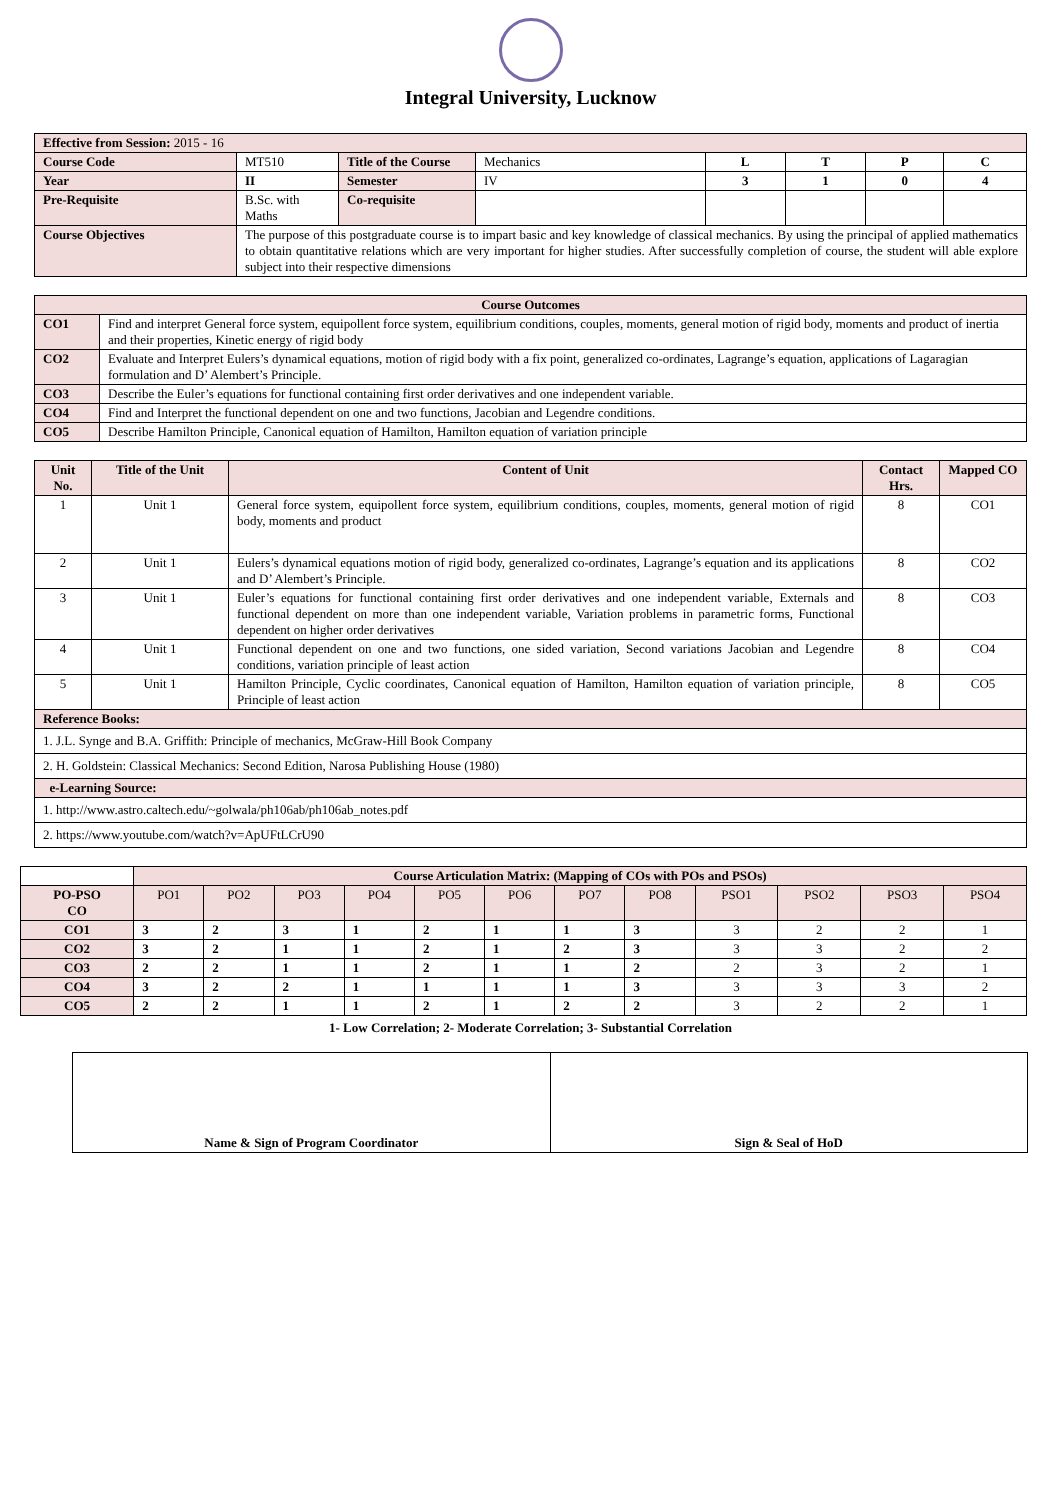Integral University, Lucknow
| Effective from Session: 2015 - 16 | | | | | | | |
| Course Code | MT510 | Title of the Course | Mechanics | L | T | P | C |
| Year | II | Semester | IV | 3 | 1 | 0 | 4 |
| Pre-Requisite | B.Sc. with Maths | Co-requisite | | | | | |
| Course Objectives | The purpose of this postgraduate course is to impart basic and key knowledge of classical mechanics. By using the principal of applied mathematics to obtain quantitative relations which are very important for higher studies. After successfully completion of course, the student will able explore subject into their respective dimensions | | | | | | |
| Course Outcomes | |
| --- | --- |
| CO1 | Find and interpret General force system, equipollent force system, equilibrium conditions, couples, moments, general motion of rigid body, moments and product of inertia and their properties, Kinetic energy of rigid body |
| CO2 | Evaluate and Interpret Eulers’s dynamical equations, motion of rigid body with a fix point, generalized co-ordinates, Lagrange’s equation, applications of Lagaragian formulation and D’ Alembert’s Principle. |
| CO3 | Describe the Euler’s equations for functional containing first order derivatives and one independent variable. |
| CO4 | Find and Interpret the functional dependent on one and two functions, Jacobian and Legendre conditions. |
| CO5 | Describe Hamilton Principle, Canonical equation of Hamilton, Hamilton equation of variation principle |
| Unit No. | Title of the Unit | Content of Unit | Contact Hrs. | Mapped CO |
| --- | --- | --- | --- | --- |
| 1 | Unit 1 | General force system, equipollent force system, equilibrium conditions, couples, moments, general motion of rigid body, moments and product | 8 | CO1 |
| 2 | Unit 1 | Eulers’s dynamical equations motion of rigid body, generalized co-ordinates, Lagrange’s equation and its applications and D’ Alembert’s Principle. | 8 | CO2 |
| 3 | Unit 1 | Euler’s equations for functional containing first order derivatives and one independent variable, Externals and functional dependent on more than one independent variable, Variation problems in parametric forms, Functional dependent on higher order derivatives | 8 | CO3 |
| 4 | Unit 1 | Functional dependent on one and two functions, one sided variation, Second variations Jacobian and Legendre conditions, variation principle of least action | 8 | CO4 |
| 5 | Unit 1 | Hamilton Principle, Cyclic coordinates, Canonical equation of Hamilton, Hamilton equation of variation principle, Principle of least action | 8 | CO5 |
| Reference Books: | | | | |
| 1. J.L. Synge and B.A. Griffith: Principle of mechanics, McGraw-Hill Book Company | | | | |
| 2. H. Goldstein: Classical Mechanics: Second Edition, Narosa Publishing House (1980) | | | | |
| e-Learning Source: | | | | |
| 1. http://www.astro.caltech.edu/~golwala/ph106ab/ph106ab_notes.pdf | | | | |
| 2. https://www.youtube.com/watch?v=ApUFtLCrU90 | | | | |
| | Course Articulation Matrix: (Mapping of COs with POs and PSOs) | | | | | | | | | | | |
| PO-PSO CO | PO1 | PO2 | PO3 | PO4 | PO5 | PO6 | PO7 | PO8 | PSO1 | PSO2 | PSO3 | PSO4 |
| CO1 | 3 | 2 | 3 | 1 | 2 | 1 | 1 | 3 | 3 | 2 | 2 | 1 |
| CO2 | 3 | 2 | 1 | 1 | 2 | 1 | 2 | 3 | 3 | 3 | 2 | 2 |
| CO3 | 2 | 2 | 1 | 1 | 2 | 1 | 1 | 2 | 2 | 3 | 2 | 1 |
| CO4 | 3 | 2 | 2 | 1 | 1 | 1 | 1 | 3 | 3 | 3 | 3 | 2 |
| CO5 | 2 | 2 | 1 | 1 | 2 | 1 | 2 | 2 | 3 | 2 | 2 | 1 |
1- Low Correlation; 2- Moderate Correlation; 3- Substantial Correlation
| Name & Sign of Program Coordinator | Sign & Seal of HoD |